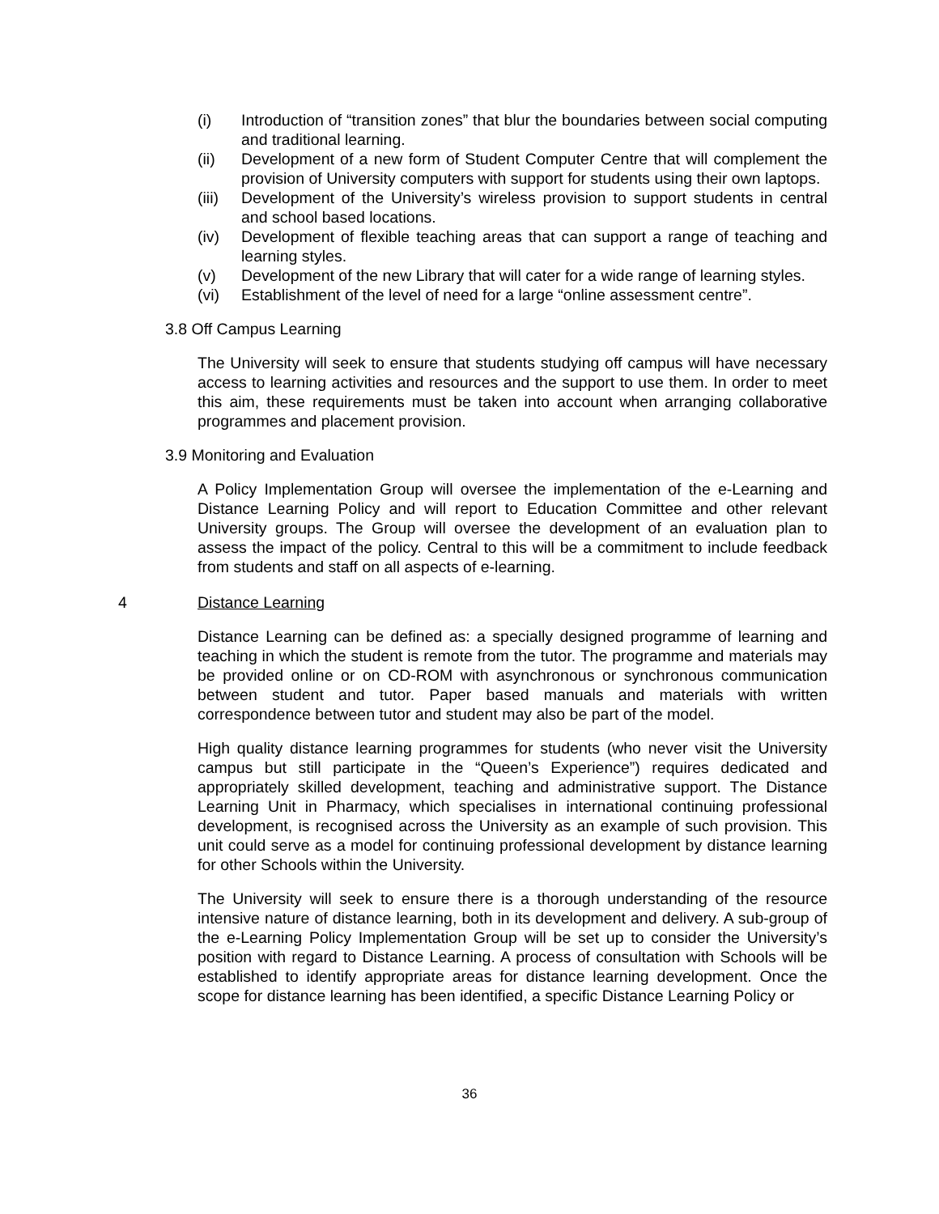(i) Introduction of “transition zones” that blur the boundaries between social computing and traditional learning.
(ii) Development of a new form of Student Computer Centre that will complement the provision of University computers with support for students using their own laptops.
(iii) Development of the University’s wireless provision to support students in central and school based locations.
(iv) Development of flexible teaching areas that can support a range of teaching and learning styles.
(v) Development of the new Library that will cater for a wide range of learning styles.
(vi) Establishment of the level of need for a large “online assessment centre”.
3.8 Off Campus Learning
The University will seek to ensure that students studying off campus will have necessary access to learning activities and resources and the support to use them. In order to meet this aim, these requirements must be taken into account when arranging collaborative programmes and placement provision.
3.9 Monitoring and Evaluation
A Policy Implementation Group will oversee the implementation of the e-Learning and Distance Learning Policy and will report to Education Committee and other relevant University groups. The Group will oversee the development of an evaluation plan to assess the impact of the policy. Central to this will be a commitment to include feedback from students and staff on all aspects of e-learning.
4 Distance Learning
Distance Learning can be defined as: a specially designed programme of learning and teaching in which the student is remote from the tutor. The programme and materials may be provided online or on CD-ROM with asynchronous or synchronous communication between student and tutor. Paper based manuals and materials with written correspondence between tutor and student may also be part of the model.
High quality distance learning programmes for students (who never visit the University campus but still participate in the “Queen’s Experience”) requires dedicated and appropriately skilled development, teaching and administrative support. The Distance Learning Unit in Pharmacy, which specialises in international continuing professional development, is recognised across the University as an example of such provision. This unit could serve as a model for continuing professional development by distance learning for other Schools within the University.
The University will seek to ensure there is a thorough understanding of the resource intensive nature of distance learning, both in its development and delivery. A sub-group of the e-Learning Policy Implementation Group will be set up to consider the University’s position with regard to Distance Learning. A process of consultation with Schools will be established to identify appropriate areas for distance learning development. Once the scope for distance learning has been identified, a specific Distance Learning Policy or
36